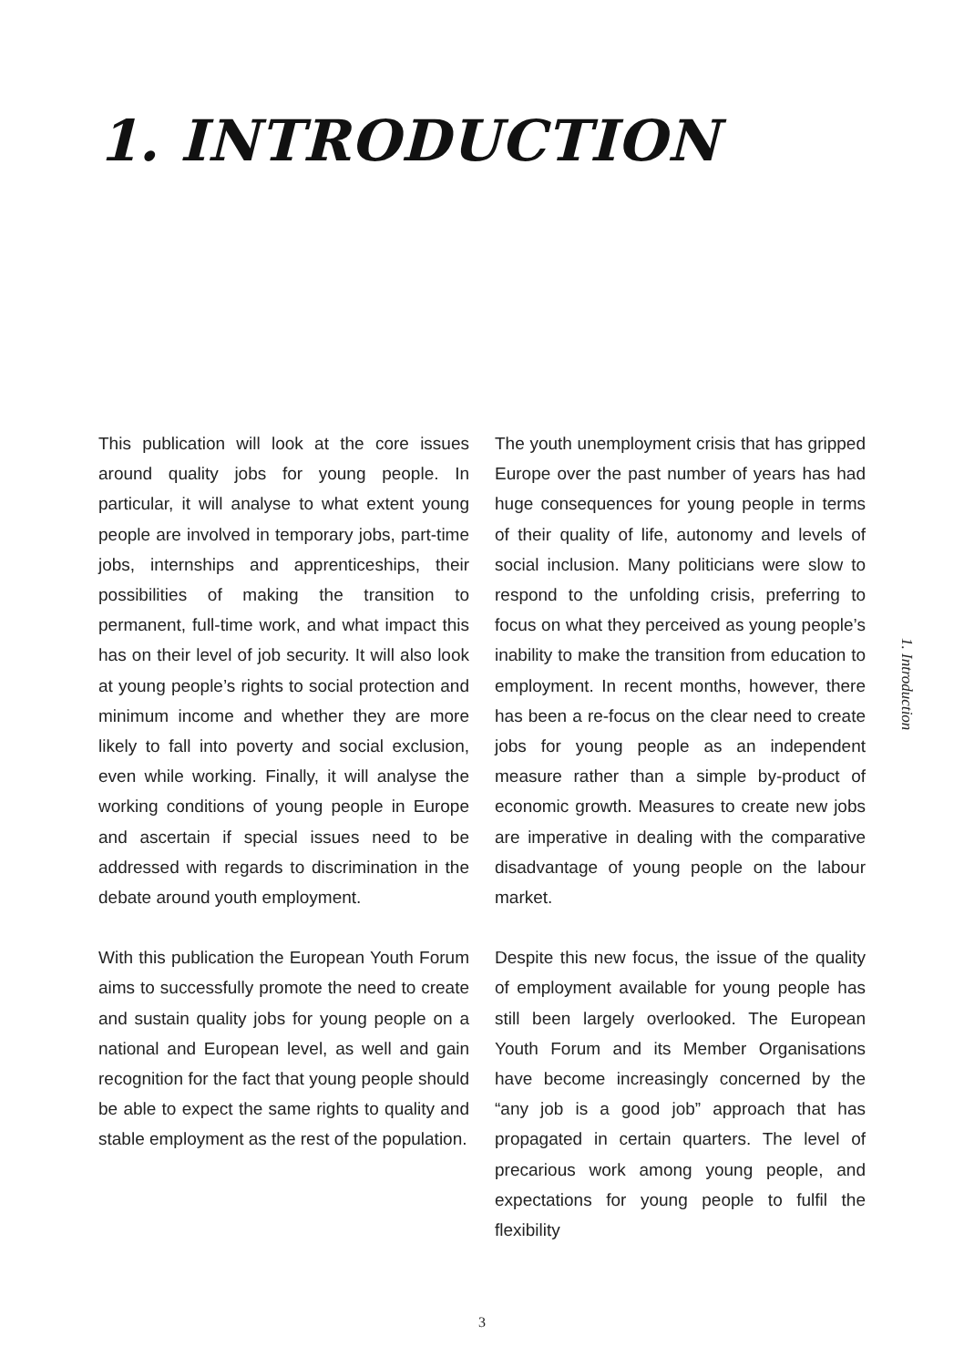1. INTRODUCTION
This publication will look at the core issues around quality jobs for young people. In particular, it will analyse to what extent young people are involved in temporary jobs, part-time jobs, internships and apprenticeships, their possibilities of making the transition to permanent, full-time work, and what impact this has on their level of job security. It will also look at young people’s rights to social protection and minimum income and whether they are more likely to fall into poverty and social exclusion, even while working. Finally, it will analyse the working conditions of young people in Europe and ascertain if special issues need to be addressed with regards to discrimination in the debate around youth employment.
With this publication the European Youth Forum aims to successfully promote the need to create and sustain quality jobs for young people on a national and European level, as well and gain recognition for the fact that young people should be able to expect the same rights to quality and stable employment as the rest of the population.
The youth unemployment crisis that has gripped Europe over the past number of years has had huge consequences for young people in terms of their quality of life, autonomy and levels of social inclusion. Many politicians were slow to respond to the unfolding crisis, preferring to focus on what they perceived as young people’s inability to make the transition from education to employment. In recent months, however, there has been a re-focus on the clear need to create jobs for young people as an independent measure rather than a simple by-product of economic growth. Measures to create new jobs are imperative in dealing with the comparative disadvantage of young people on the labour market.
Despite this new focus, the issue of the quality of employment available for young people has still been largely overlooked. The European Youth Forum and its Member Organisations have become increasingly concerned by the “any job is a good job” approach that has propagated in certain quarters. The level of precarious work among young people, and expectations for young people to fulfil the flexibility
1. Introduction
3